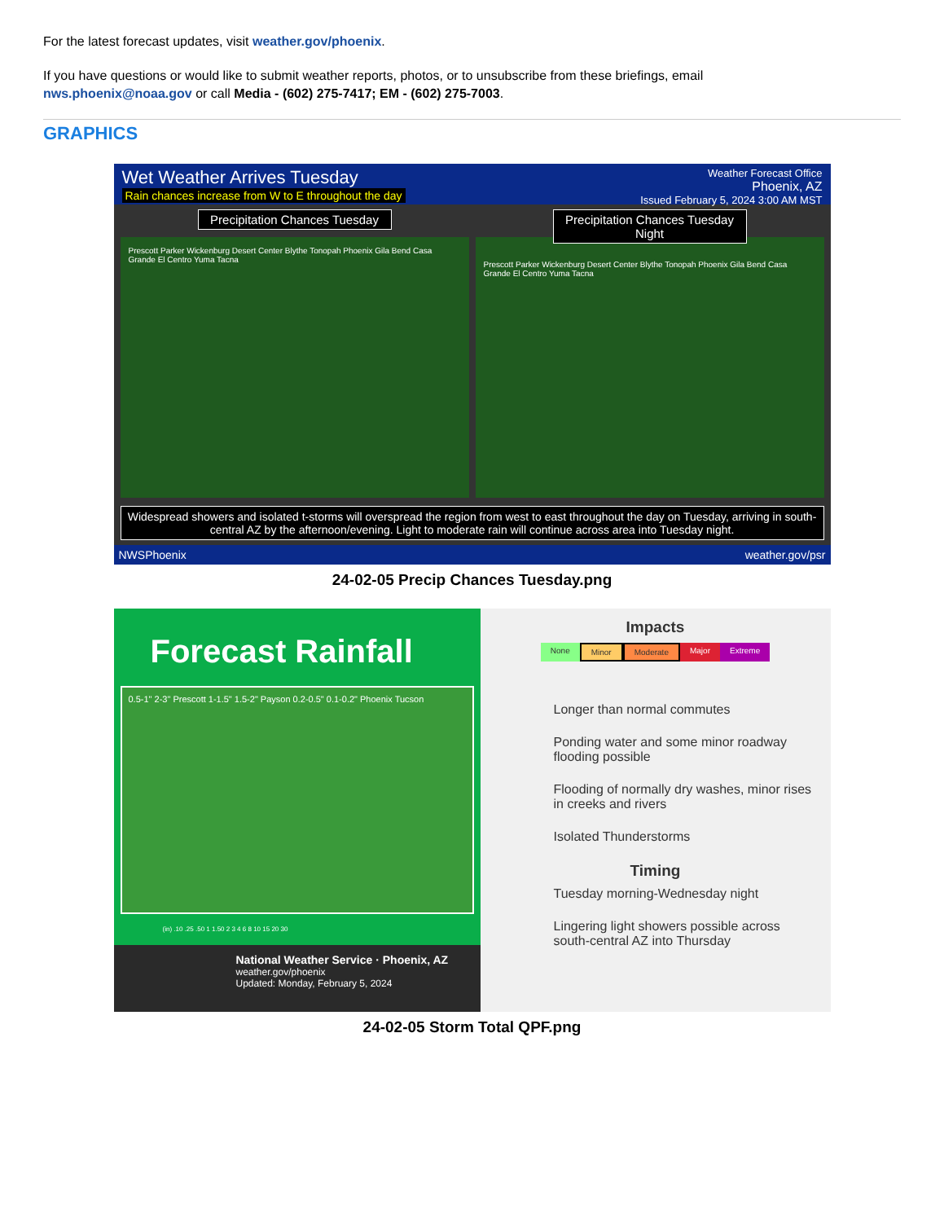For the latest forecast updates, visit weather.gov/phoenix.
If you have questions or would like to submit weather reports, photos, or to unsubscribe from these briefings, email
nws.phoenix@noaa.gov or call Media - (602) 275-7417; EM - (602) 275-7003.
GRAPHICS
Wet Weather Arrives Tuesday
Rain chances increase from W to E throughout the day
Weather Forecast Office
Phoenix, AZ
Issued February 5, 2024 3:00 AM MST
Precipitation Chances Tuesday
Prescott Parker Wickenburg Desert Center Blythe Tonopah Phoenix Gila Bend Casa Grande El Centro Yuma Tacna
Precipitation Chances Tuesday Night
Prescott Parker Wickenburg Desert Center Blythe Tonopah Phoenix Gila Bend Casa Grande El Centro Yuma Tacna
Widespread showers and isolated t-storms will overspread the region from west to east throughout the day on Tuesday, arriving in south-central AZ by the afternoon/evening. Light to moderate rain will continue across area into Tuesday night.
NWSPhoenix weather.gov/psr
24-02-05 Precip Chances Tuesday.png
Forecast Rainfall
0.5-1" 2-3" Prescott 1-1.5" 1.5-2" Payson 0.2-0.5" 0.1-0.2" Phoenix Tucson
(in) .10 .25 .50 1 1.50 2 3 4 6 8 10 15 20 30
National Weather Service · Phoenix, AZ
weather.gov/phoenix
Updated: Monday, February 5, 2024
Impacts
None Minor Moderate Major Extreme
Longer than normal commutes
Ponding water and some minor roadway flooding possible
Flooding of normally dry washes, minor rises in creeks and rivers
Isolated Thunderstorms
Timing
Tuesday morning-Wednesday night
Lingering light showers possible across south-central AZ into Thursday
24-02-05 Storm Total QPF.png